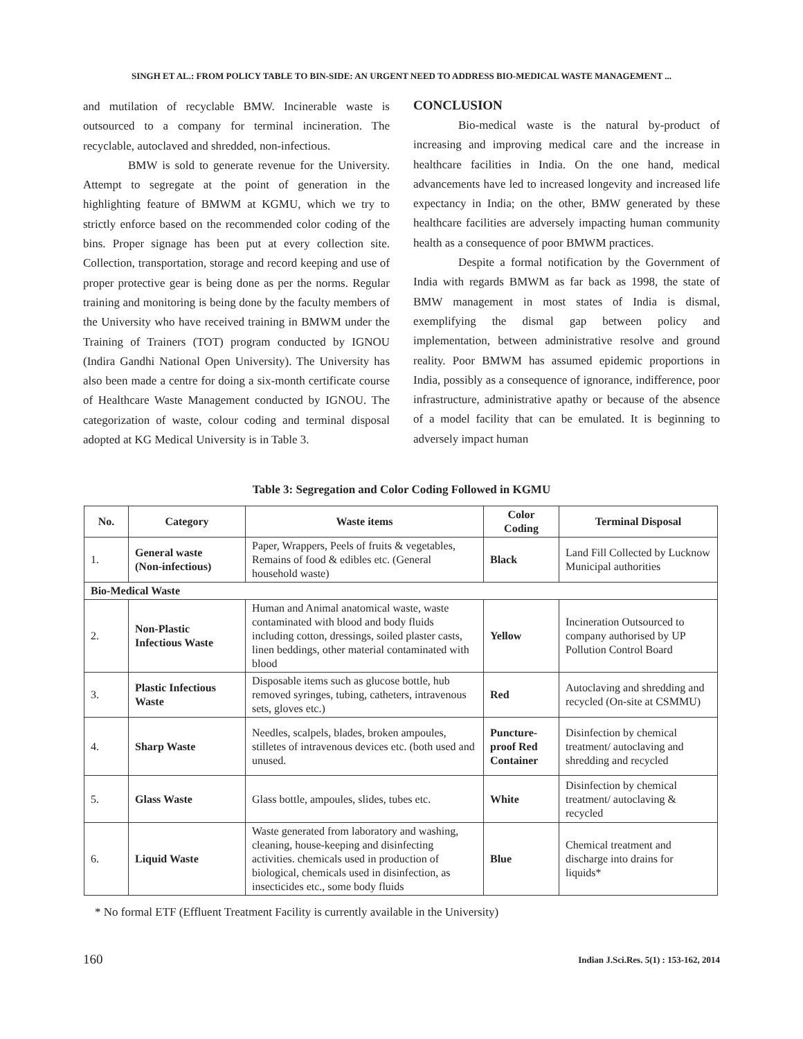SINGH ET AL.: FROM POLICY TABLE TO BIN-SIDE: AN URGENT NEED TO ADDRESS BIO-MEDICAL WASTE MANAGEMENT ...
and mutilation of recyclable BMW. Incinerable waste is outsourced to a company for terminal incineration. The recyclable, autoclaved and shredded, non-infectious.
BMW is sold to generate revenue for the University. Attempt to segregate at the point of generation in the highlighting feature of BMWM at KGMU, which we try to strictly enforce based on the recommended color coding of the bins. Proper signage has been put at every collection site. Collection, transportation, storage and record keeping and use of proper protective gear is being done as per the norms. Regular training and monitoring is being done by the faculty members of the University who have received training in BMWM under the Training of Trainers (TOT) program conducted by IGNOU (Indira Gandhi National Open University). The University has also been made a centre for doing a six-month certificate course of Healthcare Waste Management conducted by IGNOU. The categorization of waste, colour coding and terminal disposal adopted at KG Medical University is in Table 3.
CONCLUSION
Bio-medical waste is the natural by-product of increasing and improving medical care and the increase in healthcare facilities in India. On the one hand, medical advancements have led to increased longevity and increased life expectancy in India; on the other, BMW generated by these healthcare facilities are adversely impacting human community health as a consequence of poor BMWM practices.
Despite a formal notification by the Government of India with regards BMWM as far back as 1998, the state of BMW management in most states of India is dismal, exemplifying the dismal gap between policy and implementation, between administrative resolve and ground reality. Poor BMWM has assumed epidemic proportions in India, possibly as a consequence of ignorance, indifference, poor infrastructure, administrative apathy or because of the absence of a model facility that can be emulated. It is beginning to adversely impact human
Table 3: Segregation and Color Coding Followed in KGMU
| No. | Category | Waste items | Color Coding | Terminal Disposal |
| --- | --- | --- | --- | --- |
| 1. | General waste (Non-infectious) | Paper, Wrappers, Peels of fruits & vegetables, Remains of food & edibles etc. (General household waste) | Black | Land Fill Collected by Lucknow Municipal authorities |
| Bio-Medical Waste | | | | |
| 2. | Non-Plastic Infectious Waste | Human and Animal anatomical waste, waste contaminated with blood and body fluids including cotton, dressings, soiled plaster casts, linen beddings, other material contaminated with blood | Yellow | Incineration Outsourced to company authorised by UP Pollution Control Board |
| 3. | Plastic Infectious Waste | Disposable items such as glucose bottle, hub removed syringes, tubing, catheters, intravenous sets, gloves etc.) | Red | Autoclaving and shredding and recycled (On-site at CSMMU) |
| 4. | Sharp Waste | Needles, scalpels, blades, broken ampoules, stilletes of intravenous devices etc. (both used and unused. | Puncture-proof Red Container | Disinfection by chemical treatment/ autoclaving and shredding and recycled |
| 5. | Glass Waste | Glass bottle, ampoules, slides, tubes etc. | White | Disinfection by chemical treatment/ autoclaving & recycled |
| 6. | Liquid Waste | Waste generated from laboratory and washing, cleaning, house-keeping and disinfecting activities. chemicals used in production of biological, chemicals used in disinfection, as insecticides etc., some body fluids | Blue | Chemical treatment and discharge into drains for liquids* |
* No formal ETF (Effluent Treatment Facility is currently available in the University)
160
Indian J.Sci.Res. 5(1) : 153-162, 2014